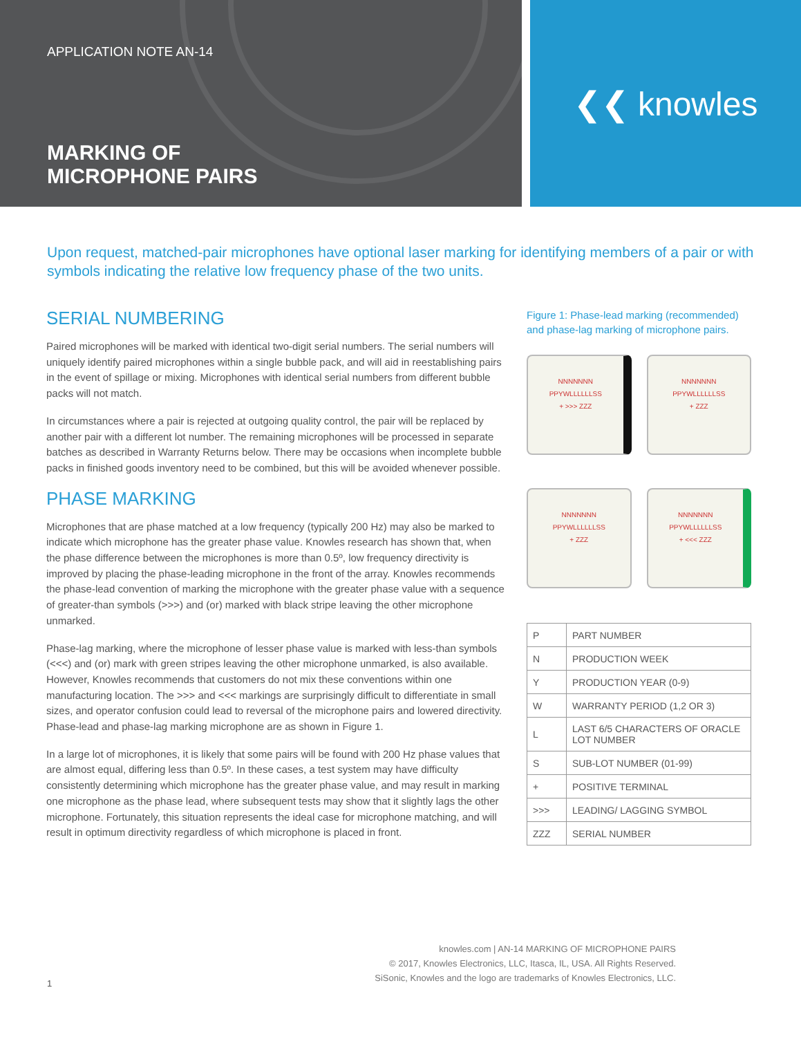APPLICATION NOTE AN-14
MARKING OF
MICROPHONE PAIRS
❮❮ knowles
Upon request, matched-pair microphones have optional laser marking for identifying members of a pair or with symbols indicating the relative low frequency phase of the two units.
SERIAL NUMBERING
Paired microphones will be marked with identical two-digit serial numbers. The serial numbers will uniquely identify paired microphones within a single bubble pack, and will aid in reestablishing pairs in the event of spillage or mixing. Microphones with identical serial numbers from different bubble packs will not match.
In circumstances where a pair is rejected at outgoing quality control, the pair will be replaced by another pair with a different lot number. The remaining microphones will be processed in separate batches as described in Warranty Returns below. There may be occasions when incomplete bubble packs in finished goods inventory need to be combined, but this will be avoided whenever possible.
PHASE MARKING
Microphones that are phase matched at a low frequency (typically 200 Hz) may also be marked to indicate which microphone has the greater phase value. Knowles research has shown that, when the phase difference between the microphones is more than 0.5º, low frequency directivity is improved by placing the phase-leading microphone in the front of the array. Knowles recommends the phase-lead convention of marking the microphone with the greater phase value with a sequence of greater-than symbols (>>>) and (or) marked with black stripe leaving the other microphone unmarked.
Phase-lag marking, where the microphone of lesser phase value is marked with less-than symbols (<<<) and (or) mark with green stripes leaving the other microphone unmarked, is also available. However, Knowles recommends that customers do not mix these conventions within one manufacturing location. The >>> and <<< markings are surprisingly difficult to differentiate in small sizes, and operator confusion could lead to reversal of the microphone pairs and lowered directivity. Phase-lead and phase-lag marking microphone are as shown in Figure 1.
In a large lot of microphones, it is likely that some pairs will be found with 200 Hz phase values that are almost equal, differing less than 0.5º. In these cases, a test system may have difficulty consistently determining which microphone has the greater phase value, and may result in marking one microphone as the phase lead, where subsequent tests may show that it slightly lags the other microphone. Fortunately, this situation represents the ideal case for microphone matching, and will result in optimum directivity regardless of which microphone is placed in front.
Figure 1: Phase-lead marking (recommended) and phase-lag marking of microphone pairs.
NNNNNNN
PPYWLLLLLLSS
+ >>> ZZZ
NNNNNNN
PPYWLLLLLLSS
+ ZZZ
NNNNNNN
PPYWLLLLLLSS
+ ZZZ
NNNNNNN
PPYWLLLLLLSS
+ <<< ZZZ
| P | PART NUMBER |
| N | PRODUCTION WEEK |
| Y | PRODUCTION YEAR (0-9) |
| W | WARRANTY PERIOD (1,2 OR 3) |
| L | LAST 6/5 CHARACTERS OF ORACLE LOT NUMBER |
| S | SUB-LOT NUMBER (01-99) |
| + | POSITIVE TERMINAL |
| >>> | LEADING/ LAGGING SYMBOL |
| ZZZ | SERIAL NUMBER |
1
knowles.com | AN-14 MARKING OF MICROPHONE PAIRS
© 2017, Knowles Electronics, LLC, Itasca, IL, USA. All Rights Reserved.
SiSonic, Knowles and the logo are trademarks of Knowles Electronics, LLC.